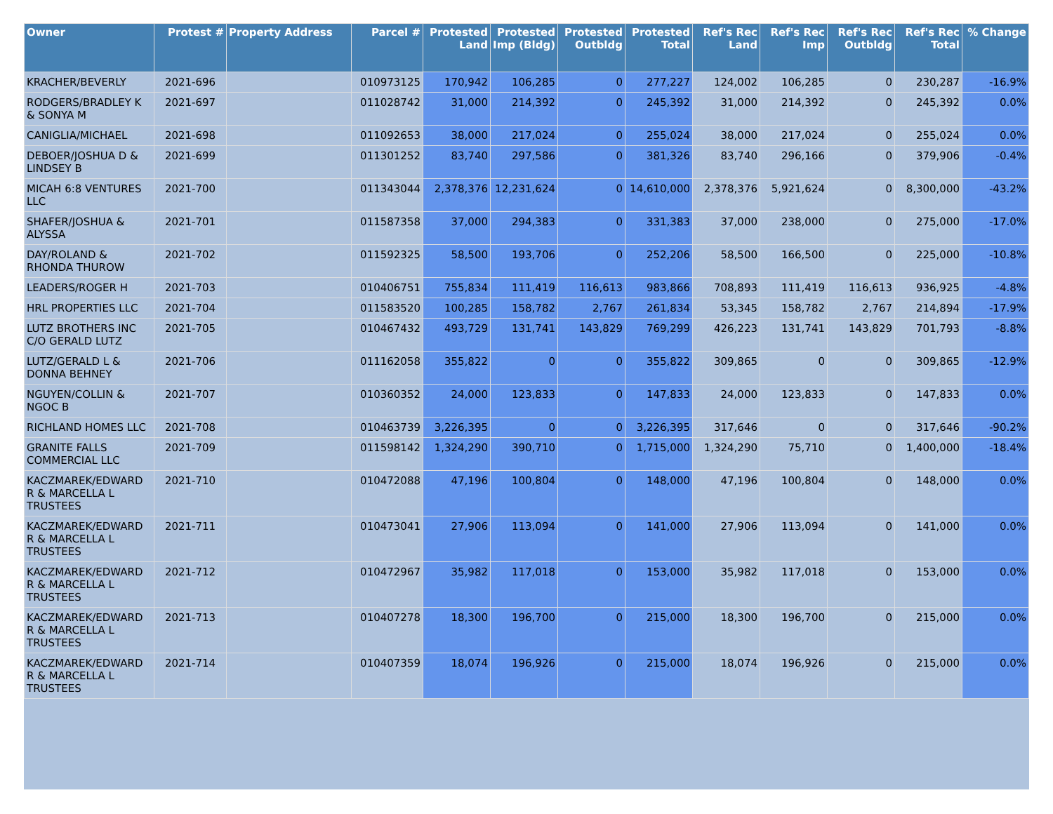| Owner | Protest # | Property Address | Parcel # | Protested Land | Protested Imp (Bldg) | Protested Outbldg | Protested Total | Ref's Rec Land | Ref's Rec Imp | Ref's Rec Outbldg | Ref's Rec Total | % Change |
| --- | --- | --- | --- | --- | --- | --- | --- | --- | --- | --- | --- | --- |
| KRACHER/BEVERLY | 2021-696 | | 010973125 | 170,942 | 106,285 | 0 | 277,227 | 124,002 | 106,285 | 0 | 230,287 | -16.9% |
| RODGERS/BRADLEY K & SONYA M | 2021-697 | | 011028742 | 31,000 | 214,392 | 0 | 245,392 | 31,000 | 214,392 | 0 | 245,392 | 0.0% |
| CANIGLIA/MICHAEL | 2021-698 | | 011092653 | 38,000 | 217,024 | 0 | 255,024 | 38,000 | 217,024 | 0 | 255,024 | 0.0% |
| DEBOER/JOSHUA D & LINDSEY B | 2021-699 | | 011301252 | 83,740 | 297,586 | 0 | 381,326 | 83,740 | 296,166 | 0 | 379,906 | -0.4% |
| MICAH 6:8 VENTURES LLC | 2021-700 | | 011343044 | 2,378,376 | 12,231,624 | 0 | 14,610,000 | 2,378,376 | 5,921,624 | 0 | 8,300,000 | -43.2% |
| SHAFER/JOSHUA & ALYSSA | 2021-701 | | 011587358 | 37,000 | 294,383 | 0 | 331,383 | 37,000 | 238,000 | 0 | 275,000 | -17.0% |
| DAY/ROLAND & RHONDA THUROW | 2021-702 | | 011592325 | 58,500 | 193,706 | 0 | 252,206 | 58,500 | 166,500 | 0 | 225,000 | -10.8% |
| LEADERS/ROGER H | 2021-703 | | 010406751 | 755,834 | 111,419 | 116,613 | 983,866 | 708,893 | 111,419 | 116,613 | 936,925 | -4.8% |
| HRL PROPERTIES LLC | 2021-704 | | 011583520 | 100,285 | 158,782 | 2,767 | 261,834 | 53,345 | 158,782 | 2,767 | 214,894 | -17.9% |
| LUTZ BROTHERS INC C/O GERALD LUTZ | 2021-705 | | 010467432 | 493,729 | 131,741 | 143,829 | 769,299 | 426,223 | 131,741 | 143,829 | 701,793 | -8.8% |
| LUTZ/GERALD L & DONNA BEHNEY | 2021-706 | | 011162058 | 355,822 | 0 | 0 | 355,822 | 309,865 | 0 | 0 | 309,865 | -12.9% |
| NGUYEN/COLLIN & NGOC B | 2021-707 | | 010360352 | 24,000 | 123,833 | 0 | 147,833 | 24,000 | 123,833 | 0 | 147,833 | 0.0% |
| RICHLAND HOMES LLC | 2021-708 | | 010463739 | 3,226,395 | 0 | 0 | 3,226,395 | 317,646 | 0 | 0 | 317,646 | -90.2% |
| GRANITE FALLS COMMERCIAL LLC | 2021-709 | | 011598142 | 1,324,290 | 390,710 | 0 | 1,715,000 | 1,324,290 | 75,710 | 0 | 1,400,000 | -18.4% |
| KACZMAREK/EDWARD R & MARCELLA L TRUSTEES | 2021-710 | | 010472088 | 47,196 | 100,804 | 0 | 148,000 | 47,196 | 100,804 | 0 | 148,000 | 0.0% |
| KACZMAREK/EDWARD R & MARCELLA L TRUSTEES | 2021-711 | | 010473041 | 27,906 | 113,094 | 0 | 141,000 | 27,906 | 113,094 | 0 | 141,000 | 0.0% |
| KACZMAREK/EDWARD R & MARCELLA L TRUSTEES | 2021-712 | | 010472967 | 35,982 | 117,018 | 0 | 153,000 | 35,982 | 117,018 | 0 | 153,000 | 0.0% |
| KACZMAREK/EDWARD R & MARCELLA L TRUSTEES | 2021-713 | | 010407278 | 18,300 | 196,700 | 0 | 215,000 | 18,300 | 196,700 | 0 | 215,000 | 0.0% |
| KACZMAREK/EDWARD R & MARCELLA L TRUSTEES | 2021-714 | | 010407359 | 18,074 | 196,926 | 0 | 215,000 | 18,074 | 196,926 | 0 | 215,000 | 0.0% |